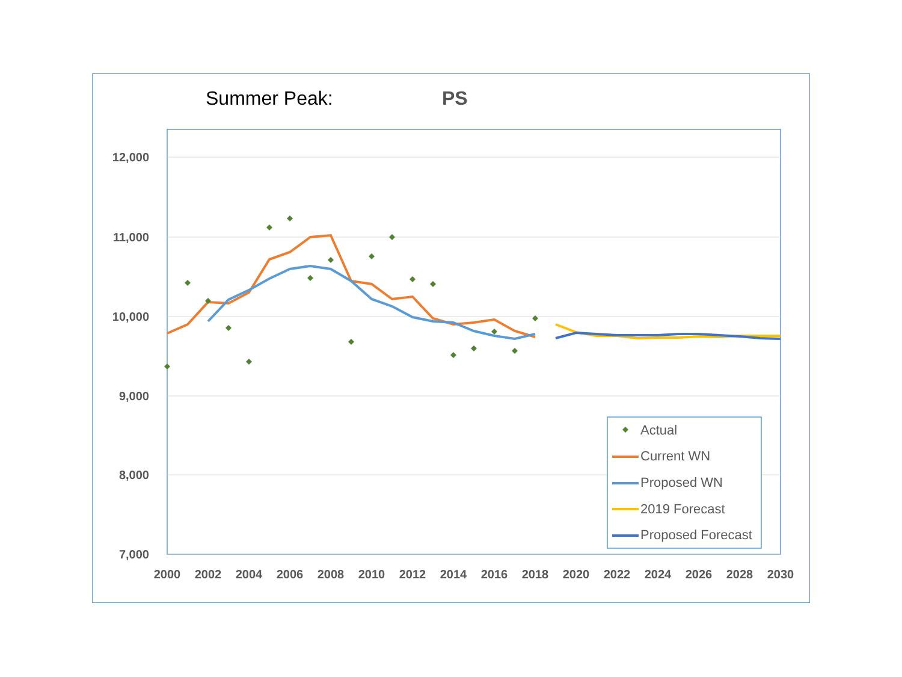Summer Peak: PS
12,000
11,000
10,000
9,000
8,000
7,000
2000
2002
2004
2006
2008
2010
2012
2014
2016
2018
2020
2022
2024
2026
2028
2030
Actual
Current WN
Proposed WN
2019 Forecast
Proposed Forecast